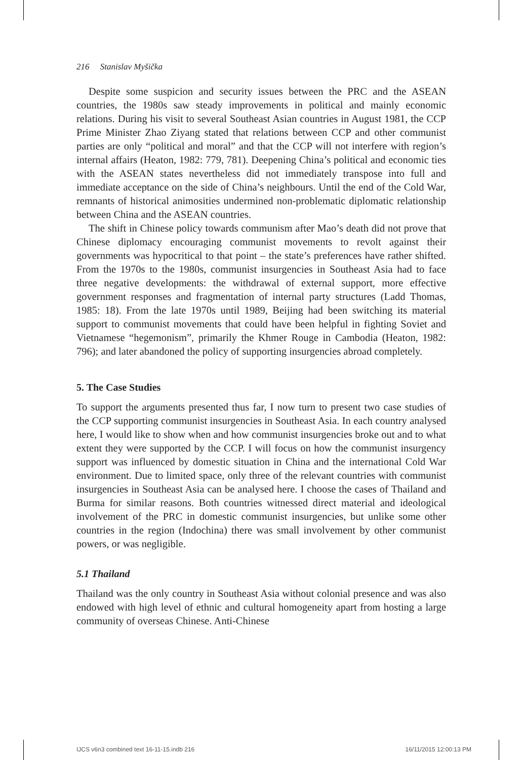216 Stanislav Myšička
Despite some suspicion and security issues between the PRC and the ASEAN countries, the 1980s saw steady improvements in political and mainly economic relations. During his visit to several Southeast Asian countries in August 1981, the CCP Prime Minister Zhao Ziyang stated that relations between CCP and other communist parties are only “political and moral” and that the CCP will not interfere with region’s internal affairs (Heaton, 1982: 779, 781). Deepening China’s political and economic ties with the ASEAN states nevertheless did not immediately transpose into full and immediate acceptance on the side of China’s neighbours. Until the end of the Cold War, remnants of historical animosities undermined non-problematic diplomatic relationship between China and the ASEAN countries.
The shift in Chinese policy towards communism after Mao’s death did not prove that Chinese diplomacy encouraging communist movements to revolt against their governments was hypocritical to that point – the state’s preferences have rather shifted. From the 1970s to the 1980s, communist insurgencies in Southeast Asia had to face three negative developments: the withdrawal of external support, more effective government responses and fragmentation of internal party structures (Ladd Thomas, 1985: 18). From the late 1970s until 1989, Beijing had been switching its material support to communist movements that could have been helpful in fighting Soviet and Vietnamese “hegemonism”, primarily the Khmer Rouge in Cambodia (Heaton, 1982: 796); and later abandoned the policy of supporting insurgencies abroad completely.
5. The Case Studies
To support the arguments presented thus far, I now turn to present two case studies of the CCP supporting communist insurgencies in Southeast Asia. In each country analysed here, I would like to show when and how communist insurgencies broke out and to what extent they were supported by the CCP. I will focus on how the communist insurgency support was influenced by domestic situation in China and the international Cold War environment. Due to limited space, only three of the relevant countries with communist insurgencies in Southeast Asia can be analysed here. I choose the cases of Thailand and Burma for similar reasons. Both countries witnessed direct material and ideological involvement of the PRC in domestic communist insurgencies, but unlike some other countries in the region (Indochina) there was small involvement by other communist powers, or was negligible.
5.1 Thailand
Thailand was the only country in Southeast Asia without colonial presence and was also endowed with high level of ethnic and cultural homogeneity apart from hosting a large community of overseas Chinese. Anti-Chinese
IJCS v6n3 combined text 16-11-15.indb 216 16/11/2015 12:00:13 PM